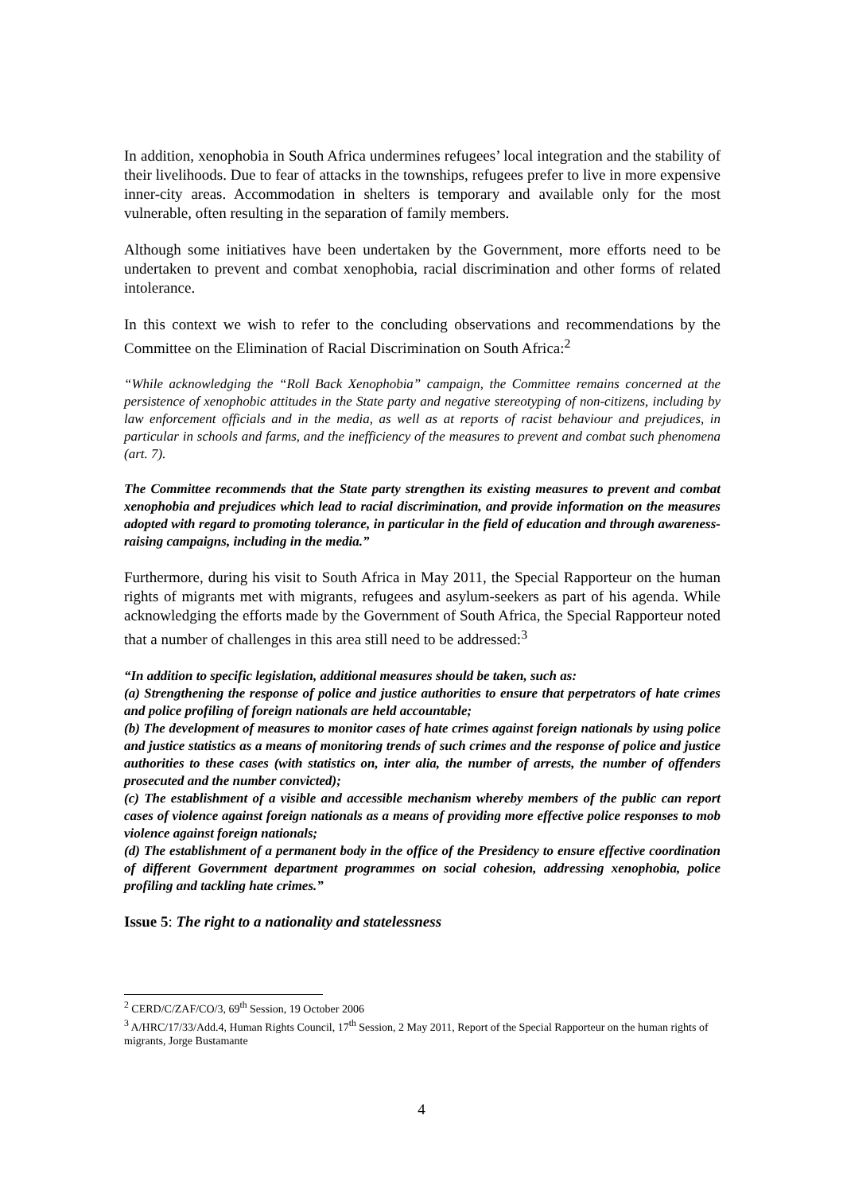In addition, xenophobia in South Africa undermines refugees’ local integration and the stability of their livelihoods. Due to fear of attacks in the townships, refugees prefer to live in more expensive inner-city areas. Accommodation in shelters is temporary and available only for the most vulnerable, often resulting in the separation of family members.
Although some initiatives have been undertaken by the Government, more efforts need to be undertaken to prevent and combat xenophobia, racial discrimination and other forms of related intolerance.
In this context we wish to refer to the concluding observations and recommendations by the Committee on the Elimination of Racial Discrimination on South Africa:<sup>2</sup>
“While acknowledging the “Roll Back Xenophobia” campaign, the Committee remains concerned at the persistence of xenophobic attitudes in the State party and negative stereotyping of non-citizens, including by law enforcement officials and in the media, as well as at reports of racist behaviour and prejudices, in particular in schools and farms, and the inefficiency of the measures to prevent and combat such phenomena (art. 7).
The Committee recommends that the State party strengthen its existing measures to prevent and combat xenophobia and prejudices which lead to racial discrimination, and provide information on the measures adopted with regard to promoting tolerance, in particular in the field of education and through awareness-raising campaigns, including in the media.”
Furthermore, during his visit to South Africa in May 2011, the Special Rapporteur on the human rights of migrants met with migrants, refugees and asylum-seekers as part of his agenda. While acknowledging the efforts made by the Government of South Africa, the Special Rapporteur noted that a number of challenges in this area still need to be addressed:<sup>3</sup>
“In addition to specific legislation, additional measures should be taken, such as:
(a) Strengthening the response of police and justice authorities to ensure that perpetrators of hate crimes and police profiling of foreign nationals are held accountable;
(b) The development of measures to monitor cases of hate crimes against foreign nationals by using police and justice statistics as a means of monitoring trends of such crimes and the response of police and justice authorities to these cases (with statistics on, inter alia, the number of arrests, the number of offenders prosecuted and the number convicted);
(c) The establishment of a visible and accessible mechanism whereby members of the public can report cases of violence against foreign nationals as a means of providing more effective police responses to mob violence against foreign nationals;
(d) The establishment of a permanent body in the office of the Presidency to ensure effective coordination of different Government department programmes on social cohesion, addressing xenophobia, police profiling and tackling hate crimes.”
Issue 5: The right to a nationality and statelessness
<sup>2</sup> CERD/C/ZAF/CO/3, 69<sup>th</sup> Session, 19 October 2006
<sup>3</sup> A/HRC/17/33/Add.4, Human Rights Council, 17<sup>th</sup> Session, 2 May 2011, Report of the Special Rapporteur on the human rights of migrants, Jorge Bustamante
4